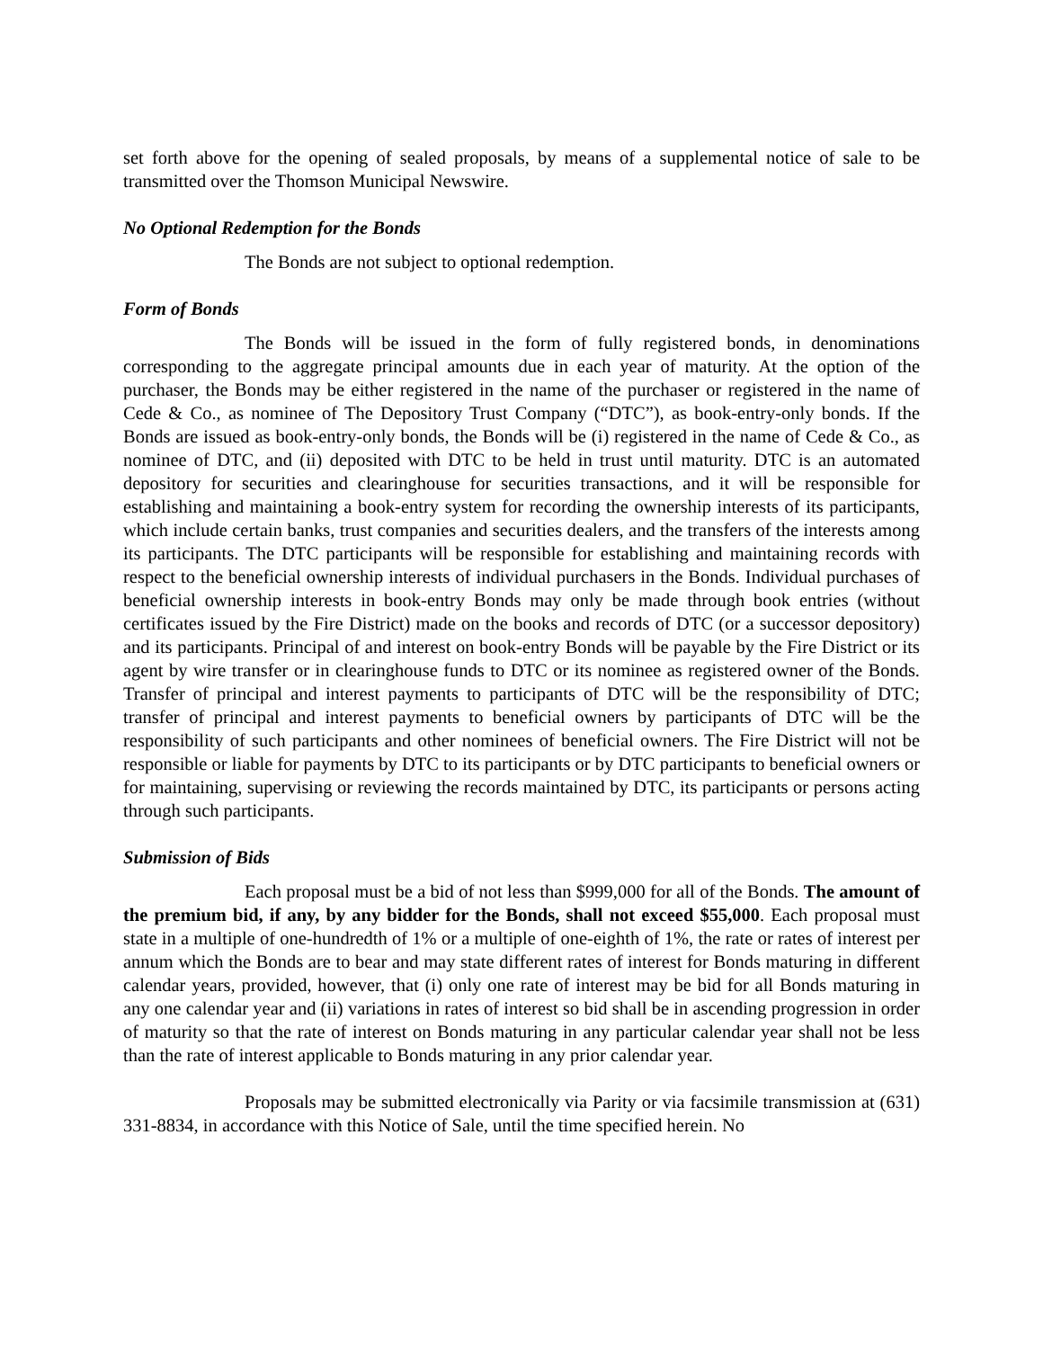set forth above for the opening of sealed proposals, by means of a supplemental notice of sale to be transmitted over the Thomson Municipal Newswire.
No Optional Redemption for the Bonds
The Bonds are not subject to optional redemption.
Form of Bonds
The Bonds will be issued in the form of fully registered bonds, in denominations corresponding to the aggregate principal amounts due in each year of maturity. At the option of the purchaser, the Bonds may be either registered in the name of the purchaser or registered in the name of Cede & Co., as nominee of The Depository Trust Company (“DTC”), as book-entry-only bonds. If the Bonds are issued as book-entry-only bonds, the Bonds will be (i) registered in the name of Cede & Co., as nominee of DTC, and (ii) deposited with DTC to be held in trust until maturity. DTC is an automated depository for securities and clearinghouse for securities transactions, and it will be responsible for establishing and maintaining a book-entry system for recording the ownership interests of its participants, which include certain banks, trust companies and securities dealers, and the transfers of the interests among its participants. The DTC participants will be responsible for establishing and maintaining records with respect to the beneficial ownership interests of individual purchasers in the Bonds. Individual purchases of beneficial ownership interests in book-entry Bonds may only be made through book entries (without certificates issued by the Fire District) made on the books and records of DTC (or a successor depository) and its participants. Principal of and interest on book-entry Bonds will be payable by the Fire District or its agent by wire transfer or in clearinghouse funds to DTC or its nominee as registered owner of the Bonds. Transfer of principal and interest payments to participants of DTC will be the responsibility of DTC; transfer of principal and interest payments to beneficial owners by participants of DTC will be the responsibility of such participants and other nominees of beneficial owners. The Fire District will not be responsible or liable for payments by DTC to its participants or by DTC participants to beneficial owners or for maintaining, supervising or reviewing the records maintained by DTC, its participants or persons acting through such participants.
Submission of Bids
Each proposal must be a bid of not less than $999,000 for all of the Bonds. The amount of the premium bid, if any, by any bidder for the Bonds, shall not exceed $55,000. Each proposal must state in a multiple of one-hundredth of 1% or a multiple of one-eighth of 1%, the rate or rates of interest per annum which the Bonds are to bear and may state different rates of interest for Bonds maturing in different calendar years, provided, however, that (i) only one rate of interest may be bid for all Bonds maturing in any one calendar year and (ii) variations in rates of interest so bid shall be in ascending progression in order of maturity so that the rate of interest on Bonds maturing in any particular calendar year shall not be less than the rate of interest applicable to Bonds maturing in any prior calendar year.
Proposals may be submitted electronically via Parity or via facsimile transmission at (631) 331-8834, in accordance with this Notice of Sale, until the time specified herein. No